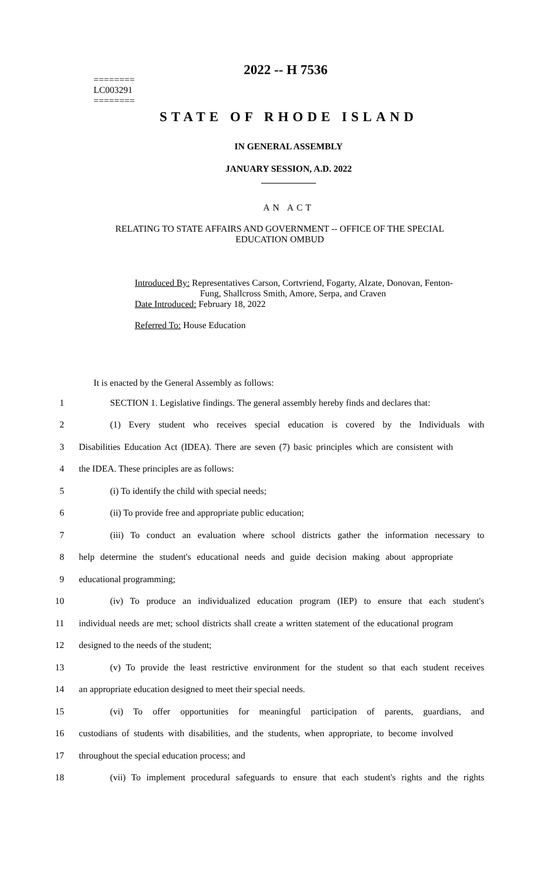2022 -- H 7536
========
LC003291
========
STATE OF RHODE ISLAND
IN GENERAL ASSEMBLY
JANUARY SESSION, A.D. 2022
____________
AN ACT
RELATING TO STATE AFFAIRS AND GOVERNMENT -- OFFICE OF THE SPECIAL EDUCATION OMBUD
Introduced By: Representatives Carson, Cortvriend, Fogarty, Alzate, Donovan, Fenton-
Fung, Shallcross Smith, Amore, Serpa, and Craven
Date Introduced: February 18, 2022
Referred To: House Education
It is enacted by the General Assembly as follows:
1 SECTION 1. Legislative findings. The general assembly hereby finds and declares that:
2 (1) Every student who receives special education is covered by the Individuals with
3 Disabilities Education Act (IDEA). There are seven (7) basic principles which are consistent with
4 the IDEA. These principles are as follows:
5 (i) To identify the child with special needs;
6 (ii) To provide free and appropriate public education;
7 (iii) To conduct an evaluation where school districts gather the information necessary to
8 help determine the student's educational needs and guide decision making about appropriate
9 educational programming;
10 (iv) To produce an individualized education program (IEP) to ensure that each student's
11 individual needs are met; school districts shall create a written statement of the educational program
12 designed to the needs of the student;
13 (v) To provide the least restrictive environment for the student so that each student receives
14 an appropriate education designed to meet their special needs.
15 (vi) To offer opportunities for meaningful participation of parents, guardians, and
16 custodians of students with disabilities, and the students, when appropriate, to become involved
17 throughout the special education process; and
18 (vii) To implement procedural safeguards to ensure that each student's rights and the rights